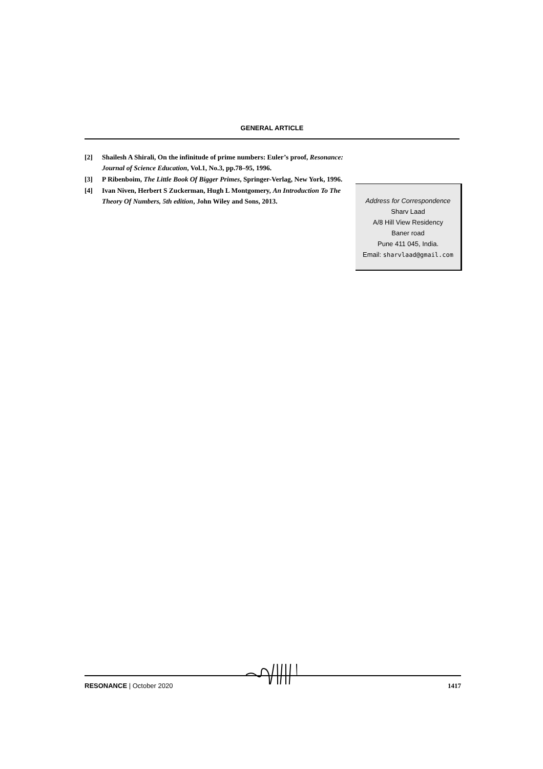GENERAL ARTICLE
[2] Shailesh A Shirali, On the infinitude of prime numbers: Euler’s proof, Resonance: Journal of Science Education, Vol.1, No.3, pp.78–95, 1996.
[3] P Ribenboim, The Little Book Of Bigger Primes, Springer-Verlag, New York, 1996.
[4] Ivan Niven, Herbert S Zuckerman, Hugh L Montgomery, An Introduction To The Theory Of Numbers, 5th edition, John Wiley and Sons, 2013.
Address for Correspondence
Sharv Laad
A/8 Hill View Residency
Baner road
Pune 411 045, India.
Email: sharvlaad@gmail.com
RESONANCE | October 2020 1417